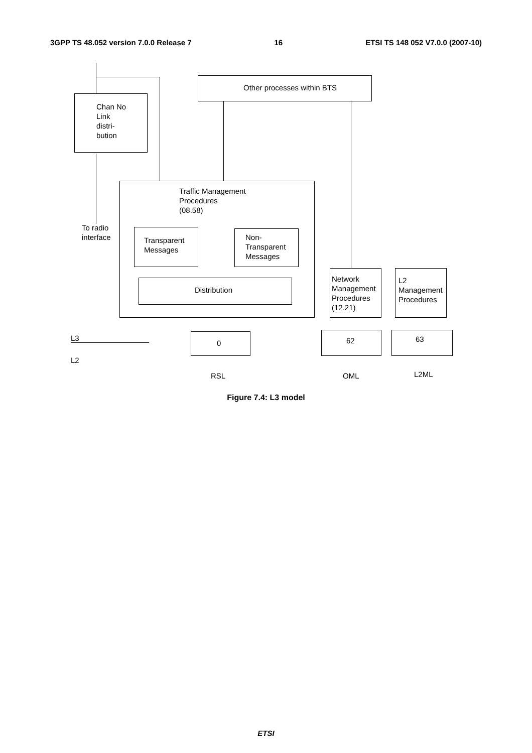3GPP TS 48.052 version 7.0.0 Release 7 16 ETSI TS 148 052 V7.0.0 (2007-10)
Chan No
Link
distri-
bution
Other processes within BTS
Traffic Management
Procedures
(08.58)
To radio
interface
Transparent
Messages
Non-
Transparent
Messages
Distribution
Network
Management
Procedures
(12.21)
L2
Management
Procedures
L3
L2
0 62 63
RSL OML L2ML
Figure 7.4: L3 model
ETSI